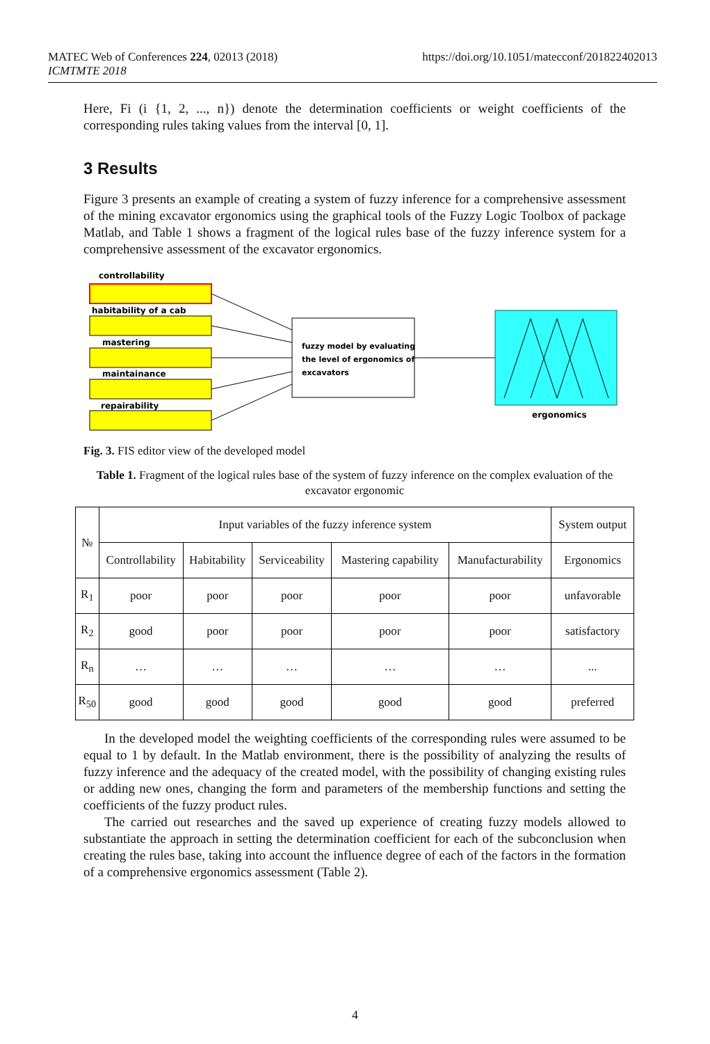MATEC Web of Conferences 224, 02013 (2018)
ICMTMTE 2018
https://doi.org/10.1051/matecconf/201822402013
Here, Fi (i {1, 2, ..., n}) denote the determination coefficients or weight coefficients of the corresponding rules taking values from the interval [0, 1].
3 Results
Figure 3 presents an example of creating a system of fuzzy inference for a comprehensive assessment of the mining excavator ergonomics using the graphical tools of the Fuzzy Logic Toolbox of package Matlab, and Table 1 shows a fragment of the logical rules base of the fuzzy inference system for a comprehensive assessment of the excavator ergonomics.
controllability
habitability of a cab
mastering
maintainance
repairability
fuzzy model by evaluating
the level of ergonomics of
excavators
ergonomics
Fig. 3. FIS editor view of the developed model
Table 1. Fragment of the logical rules base of the system of fuzzy inference on the complex evaluation of the excavator ergonomic
| № | Input variables of the fuzzy inference system | | | | | System output |
| --- | --- | --- | --- | --- | --- | --- |
| | Controllability | Habitability | Serviceability | Mastering capability | Manufacturability | Ergonomics |
| R<sub>1</sub> | poor | poor | poor | poor | poor | unfavorable |
| R<sub>2</sub> | good | poor | poor | poor | poor | satisfactory |
| R<sub>n</sub> | … | … | … | … | … | ... |
| R<sub>50</sub> | good | good | good | good | good | preferred |
In the developed model the weighting coefficients of the corresponding rules were assumed to be equal to 1 by default. In the Matlab environment, there is the possibility of analyzing the results of fuzzy inference and the adequacy of the created model, with the possibility of changing existing rules or adding new ones, changing the form and parameters of the membership functions and setting the coefficients of the fuzzy product rules.
The carried out researches and the saved up experience of creating fuzzy models allowed to substantiate the approach in setting the determination coefficient for each of the subconclusion when creating the rules base, taking into account the influence degree of each of the factors in the formation of a comprehensive ergonomics assessment (Table 2).
4